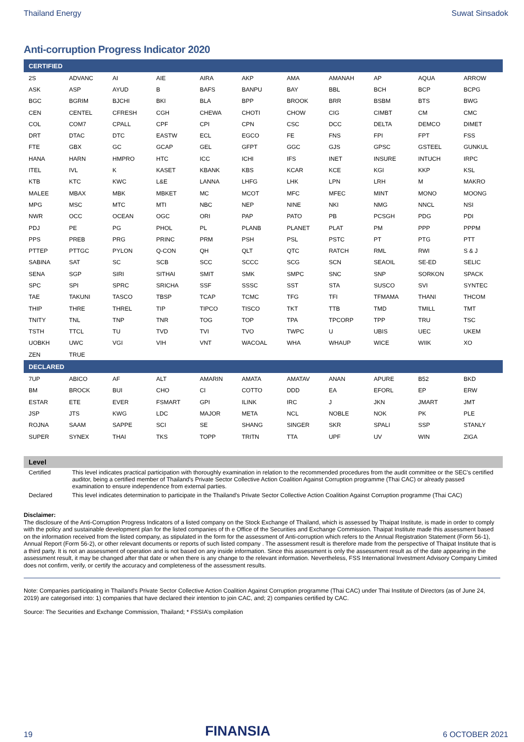Thailand Energy Suwat Sinsadok
Anti-corruption Progress Indicator 2020
| CERTIFIED | | | | | | | | | | |
| --- | --- | --- | --- | --- | --- | --- | --- | --- | --- | --- |
| 2S | ADVANC | AI | AIE | AIRA | AKP | AMA | AMANAH | AP | AQUA | ARROW |
| ASK | ASP | AYUD | B | BAFS | BANPU | BAY | BBL | BCH | BCP | BCPG |
| BGC | BGRIM | BJCHI | BKI | BLA | BPP | BROOK | BRR | BSBM | BTS | BWG |
| CEN | CENTEL | CFRESH | CGH | CHEWA | CHOTI | CHOW | CIG | CIMBT | CM | CMC |
| COL | COM7 | CPALL | CPF | CPI | CPN | CSC | DCC | DELTA | DEMCO | DIMET |
| DRT | DTAC | DTC | EASTW | ECL | EGCO | FE | FNS | FPI | FPT | FSS |
| FTE | GBX | GC | GCAP | GEL | GFPT | GGC | GJS | GPSC | GSTEEL | GUNKUL |
| HANA | HARN | HMPRO | HTC | ICC | ICHI | IFS | INET | INSURE | INTUCH | IRPC |
| ITEL | IVL | K | KASET | KBANK | KBS | KCAR | KCE | KGI | KKP | KSL |
| KTB | KTC | KWC | L&E | LANNA | LHFG | LHK | LPN | LRH | M | MAKRO |
| MALEE | MBAX | MBK | MBKET | MC | MCOT | MFC | MFEC | MINT | MONO | MOONG |
| MPG | MSC | MTC | MTI | NBC | NEP | NINE | NKI | NMG | NNCL | NSI |
| NWR | OCC | OCEAN | OGC | ORI | PAP | PATO | PB | PCSGH | PDG | PDI |
| PDJ | PE | PG | PHOL | PL | PLANB | PLANET | PLAT | PM | PPP | PPPM |
| PPS | PREB | PRG | PRINC | PRM | PSH | PSL | PSTC | PT | PTG | PTT |
| PTTEP | PTTGC | PYLON | Q-CON | QH | QLT | QTC | RATCH | RML | RWI | S & J |
| SABINA | SAT | SC | SCB | SCC | SCCC | SCG | SCN | SEAOIL | SE-ED | SELIC |
| SENA | SGP | SIRI | SITHAI | SMIT | SMK | SMPC | SNC | SNP | SORKON | SPACK |
| SPC | SPI | SPRC | SRICHA | SSF | SSSC | SST | STA | SUSCO | SVI | SYNTEC |
| TAE | TAKUNI | TASCO | TBSP | TCAP | TCMC | TFG | TFI | TFMAMA | THANI | THCOM |
| THIP | THRE | THREL | TIP | TIPCO | TISCO | TKT | TTB | TMD | TMILL | TMT |
| TNITY | TNL | TNP | TNR | TOG | TOP | TPA | TPCORP | TPP | TRU | TSC |
| TSTH | TTCL | TU | TVD | TVI | TVO | TWPC | U | UBIS | UEC | UKEM |
| UOBKH | UWC | VGI | VIH | VNT | WACOAL | WHA | WHAUP | WICE | WIIK | XO |
| ZEN | TRUE | | | | | | | | | |
| DECLARED | | | | | | | | | | |
| 7UP | ABICO | AF | ALT | AMARIN | AMATA | AMATAV | ANAN | APURE | B52 | BKD |
| BM | BROCK | BUI | CHO | CI | COTTO | DDD | EA | EFORL | EP | ERW |
| ESTAR | ETE | EVER | FSMART | GPI | ILINK | IRC | J | JKN | JMART | JMT |
| JSP | JTS | KWG | LDC | MAJOR | META | NCL | NOBLE | NOK | PK | PLE |
| ROJNA | SAAM | SAPPE | SCI | SE | SHANG | SINGER | SKR | SPALI | SSP | STANLY |
| SUPER | SYNEX | THAI | TKS | TOPP | TRITN | TTA | UPF | UV | WIN | ZIGA |
| Level | |
| --- | --- |
| Certified | This level indicates practical participation with thoroughly examination in relation to the recommended procedures from the audit committee or the SEC’s certified auditor, being a certified member of Thailand's Private Sector Collective Action Coalition Against Corruption programme (Thai CAC) or already passed examination to ensure independence from external parties. |
| Declared | This level indicates determination to participate in the Thailand's Private Sector Collective Action Coalition Against Corruption programme (Thai CAC) |
Disclaimer:
The disclosure of the Anti-Corruption Progress Indicators of a listed company on the Stock Exchange of Thailand, which is assessed by Thaipat Institute, is made in order to comply with the policy and sustainable development plan for the listed companies of th e Office of the Securities and Exchange Commission. Thaipat Institute made this assessment based on the information received from the listed company, as stipulated in the form for the assessment of Anti-corruption which refers to the Annual Registration Statement (Form 56-1), Annual Report (Form 56-2), or other relevant documents or reports of such listed company . The assessment result is therefore made from the perspective of Thaipat Institute that is a third party. It is not an assessment of operation and is not based on any inside information. Since this assessment is only the assessment result as of the date appearing in the assessment result, it may be changed after that date or when there is any change to the relevant information. Nevertheless, FSS International Investment Advisory Company Limited does not confirm, verify, or certify the accuracy and completeness of the assessment results.
Note: Companies participating in Thailand's Private Sector Collective Action Coalition Against Corruption programme (Thai CAC) under Thai Institute of Directors (as of June 24, 2019) are categorised into: 1) companies that have declared their intention to join CAC, and; 2) companies certified by CAC.
Source: The Securities and Exchange Commission, Thailand; * FSSIA’s compilation
19 FINANSIA 6 OCTOBER 2021